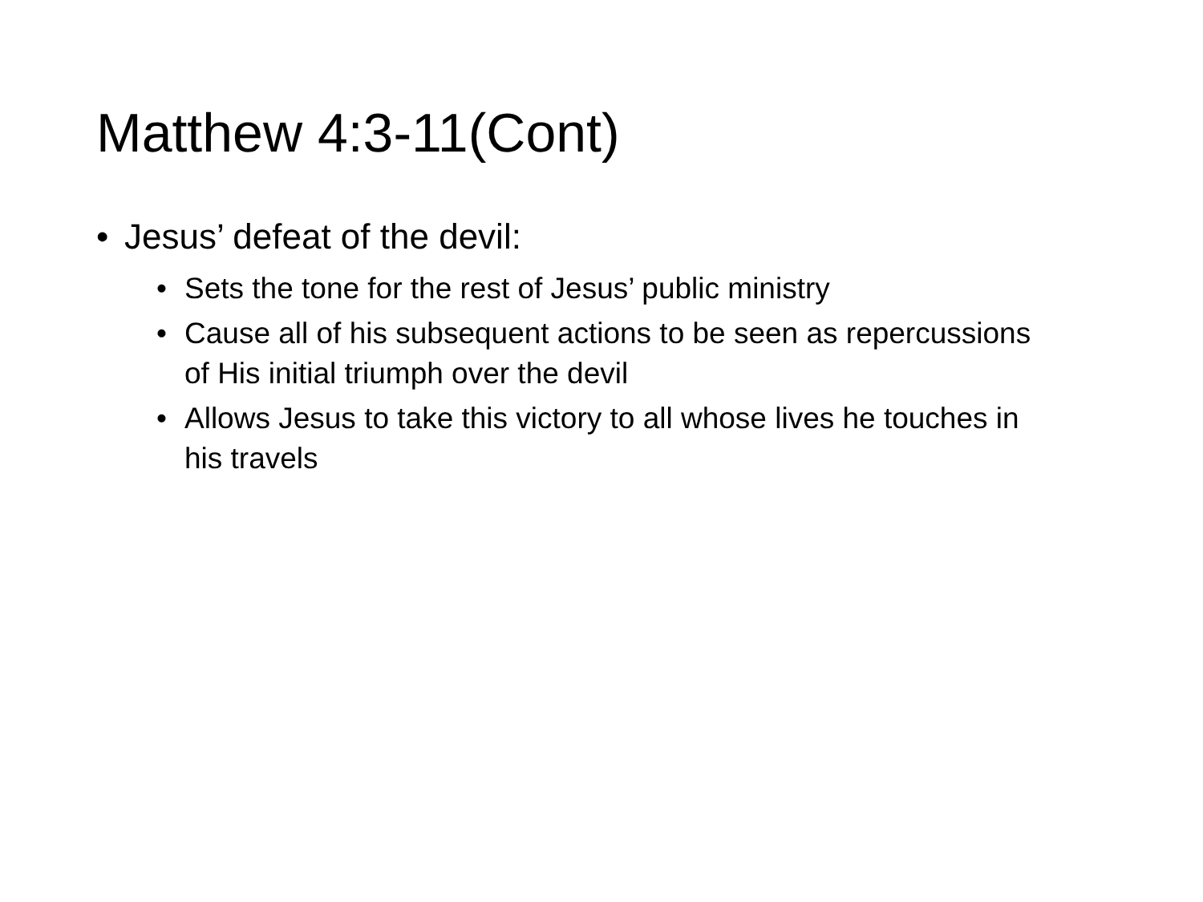Matthew 4:3-11(Cont)
• Jesus’ defeat of the devil:
• Sets the tone for the rest of Jesus’ public ministry
• Cause all of his subsequent actions to be seen as repercussions of His initial triumph over the devil
• Allows Jesus to take this victory to all whose lives he touches in his travels